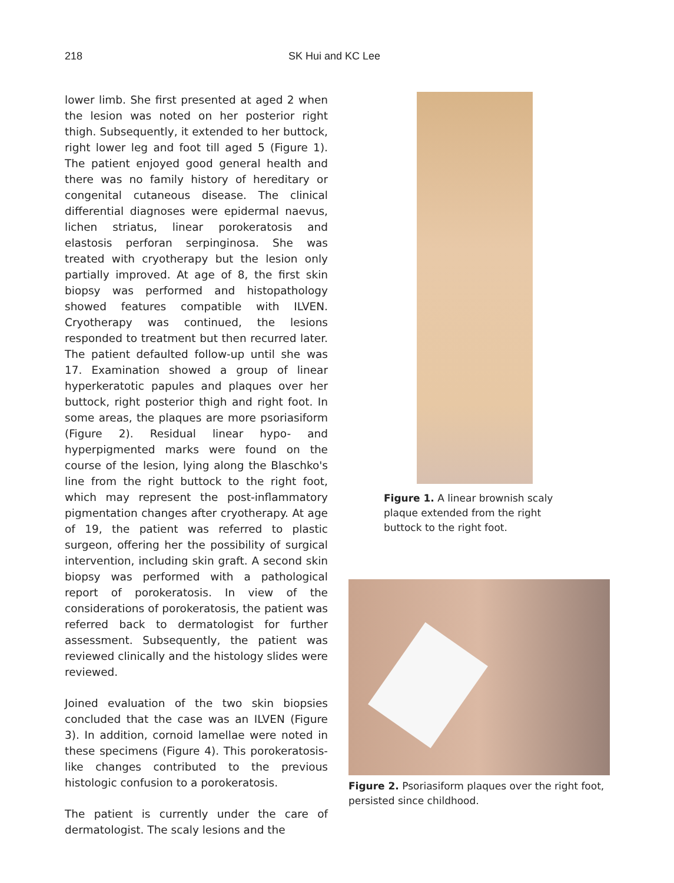218 SK Hui and KC Lee
lower limb. She first presented at aged 2 when the lesion was noted on her posterior right thigh. Subsequently, it extended to her buttock, right lower leg and foot till aged 5 (Figure 1). The patient enjoyed good general health and there was no family history of hereditary or congenital cutaneous disease. The clinical differential diagnoses were epidermal naevus, lichen striatus, linear porokeratosis and elastosis perforan serpinginosa. She was treated with cryotherapy but the lesion only partially improved. At age of 8, the first skin biopsy was performed and histopathology showed features compatible with ILVEN. Cryotherapy was continued, the lesions responded to treatment but then recurred later. The patient defaulted follow-up until she was 17. Examination showed a group of linear hyperkeratotic papules and plaques over her buttock, right posterior thigh and right foot. In some areas, the plaques are more psoriasiform (Figure 2). Residual linear hypo- and hyperpigmented marks were found on the course of the lesion, lying along the Blaschko's line from the right buttock to the right foot, which may represent the post-inflammatory pigmentation changes after cryotherapy. At age of 19, the patient was referred to plastic surgeon, offering her the possibility of surgical intervention, including skin graft. A second skin biopsy was performed with a pathological report of porokeratosis. In view of the considerations of porokeratosis, the patient was referred back to dermatologist for further assessment. Subsequently, the patient was reviewed clinically and the histology slides were reviewed.
Joined evaluation of the two skin biopsies concluded that the case was an ILVEN (Figure 3). In addition, cornoid lamellae were noted in these specimens (Figure 4). This porokeratosis-like changes contributed to the previous histologic confusion to a porokeratosis.
The patient is currently under the care of dermatologist. The scaly lesions and the
Figure 1. A linear brownish scaly plaque extended from the right buttock to the right foot.
Figure 2. Psoriasiform plaques over the right foot, persisted since childhood.